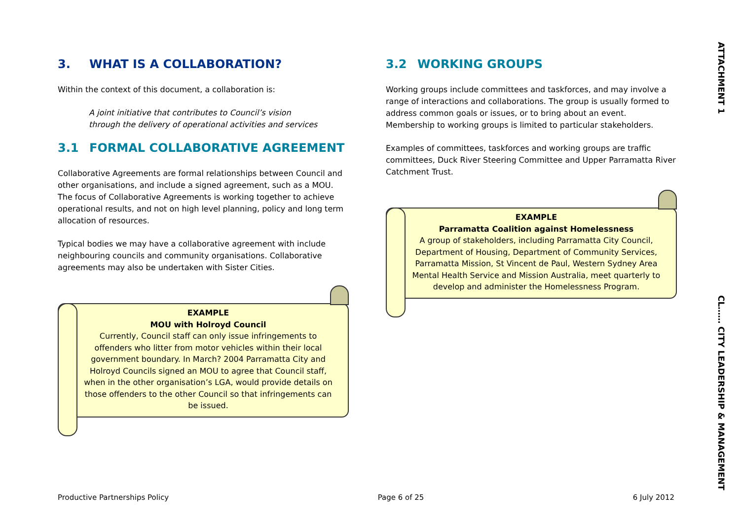3. WHAT IS A COLLABORATION?
Within the context of this document, a collaboration is:
A joint initiative that contributes to Council’s vision through the delivery of operational activities and services
3.1 FORMAL COLLABORATIVE AGREEMENT
Collaborative Agreements are formal relationships between Council and other organisations, and include a signed agreement, such as a MOU. The focus of Collaborative Agreements is working together to achieve operational results, and not on high level planning, policy and long term allocation of resources.
Typical bodies we may have a collaborative agreement with include neighbouring councils and community organisations. Collaborative agreements may also be undertaken with Sister Cities.
EXAMPLE
MOU with Holroyd Council
Currently, Council staff can only issue infringements to offenders who litter from motor vehicles within their local government boundary. In March? 2004 Parramatta City and Holroyd Councils signed an MOU to agree that Council staff, when in the other organisation’s LGA, would provide details on those offenders to the other Council so that infringements can be issued.
3.2 WORKING GROUPS
Working groups include committees and taskforces, and may involve a range of interactions and collaborations. The group is usually formed to address common goals or issues, or to bring about an event. Membership to working groups is limited to particular stakeholders.
Examples of committees, taskforces and working groups are traffic committees, Duck River Steering Committee and Upper Parramatta River Catchment Trust.
EXAMPLE
Parramatta Coalition against Homelessness
A group of stakeholders, including Parramatta City Council, Department of Housing, Department of Community Services, Parramatta Mission, St Vincent de Paul, Western Sydney Area Mental Health Service and Mission Australia, meet quarterly to develop and administer the Homelessness Program.
ATTACHMENT 1 CL…… CITY LEADERSHIP & MANAGEMENT
Productive Partnerships Policy Page 6 of 25 6 July 2012